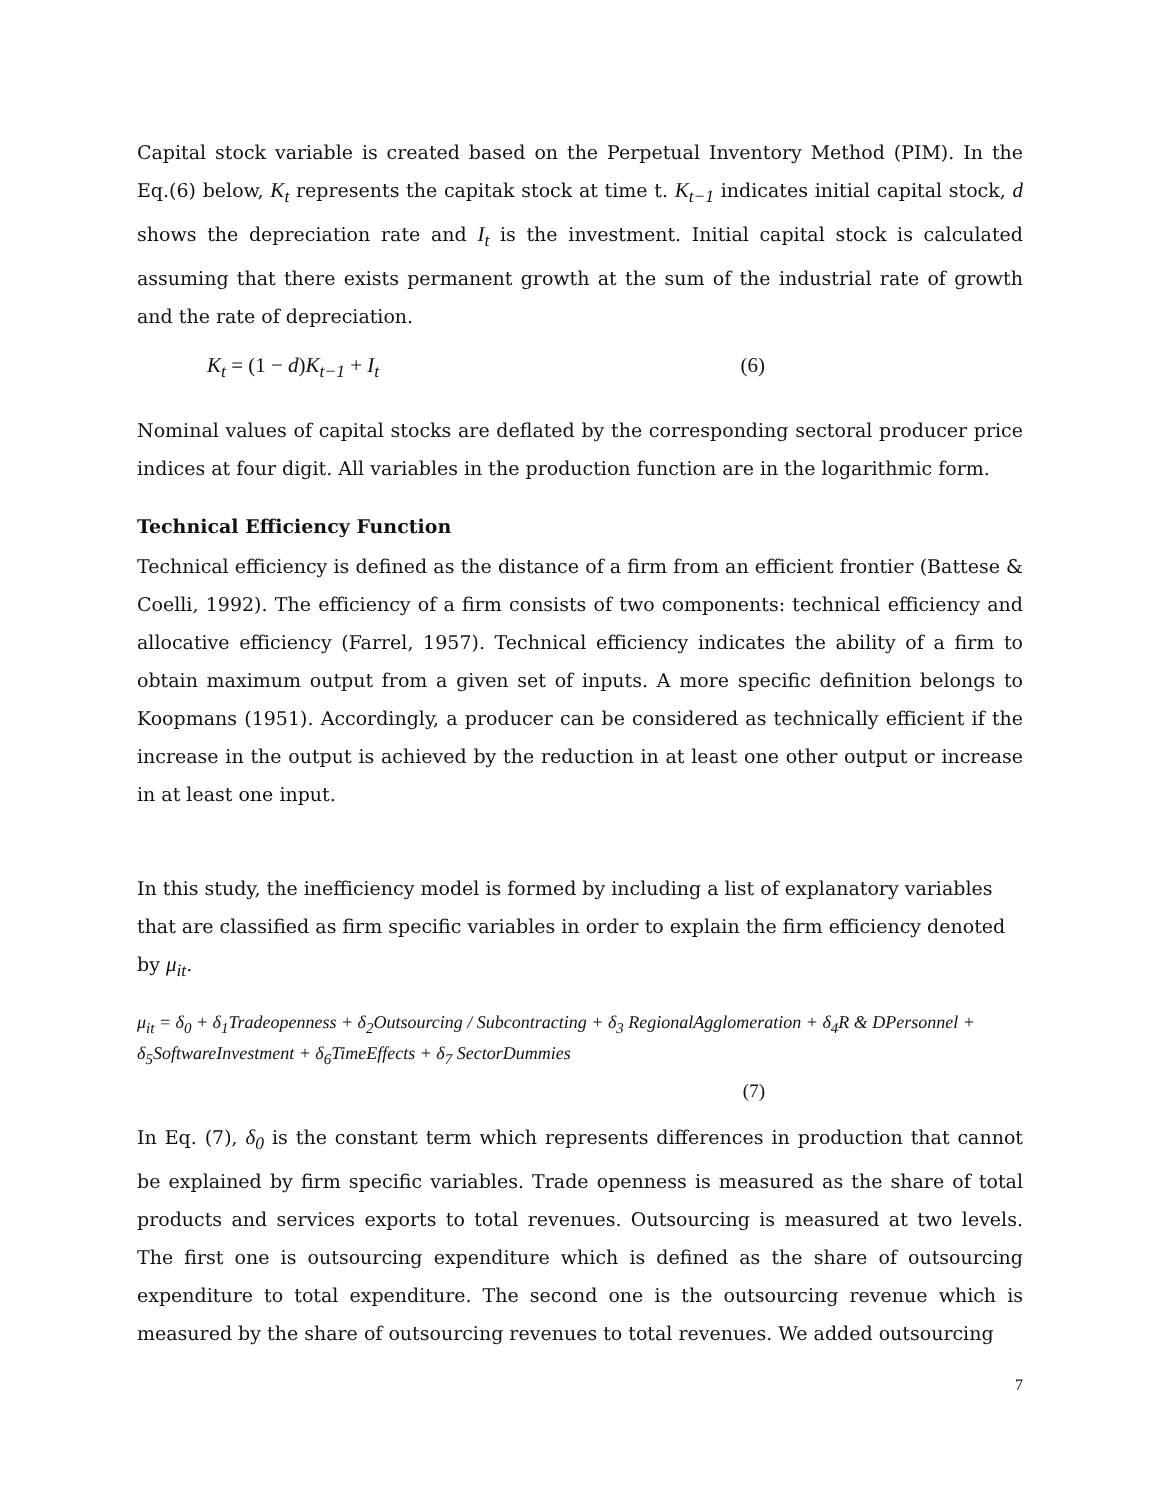Capital stock variable is created based on the Perpetual Inventory Method (PIM). In the Eq.(6) below, K<sub>t</sub> represents the capitak stock at time t. K<sub>t−1</sub> indicates initial capital stock, d shows the depreciation rate and I<sub>t</sub> is the investment. Initial capital stock is calculated assuming that there exists permanent growth at the sum of the industrial rate of growth and the rate of depreciation.
K<sub>t</sub> = (1 − d)K<sub>t−1</sub> + I<sub>t</sub> (6)
Nominal values of capital stocks are deflated by the corresponding sectoral producer price indices at four digit. All variables in the production function are in the logarithmic form.
Technical Efficiency Function
Technical efficiency is defined as the distance of a firm from an efficient frontier (Battese & Coelli, 1992). The efficiency of a firm consists of two components: technical efficiency and allocative efficiency (Farrel, 1957). Technical efficiency indicates the ability of a firm to obtain maximum output from a given set of inputs. A more specific definition belongs to Koopmans (1951). Accordingly, a producer can be considered as technically efficient if the increase in the output is achieved by the reduction in at least one other output or increase in at least one input.
In this study, the inefficiency model is formed by including a list of explanatory variables that are classified as firm specific variables in order to explain the firm efficiency denoted by μ<sub>it</sub>.
μ<sub>it</sub> = δ<sub>0</sub> + δ<sub>1</sub>Tradeopenness + δ<sub>2</sub>Outsourcing / Subcontracting + δ<sub>3</sub> RegionalAgglomeration + δ<sub>4</sub>R & DPersonnel +
δ<sub>5</sub>SoftwareInvestment + δ<sub>6</sub>TimeEffects + δ<sub>7</sub> SectorDummies
(7)
In Eq. (7), δ<sub>0</sub> is the constant term which represents differences in production that cannot be explained by firm specific variables. Trade openness is measured as the share of total products and services exports to total revenues. Outsourcing is measured at two levels. The first one is outsourcing expenditure which is defined as the share of outsourcing expenditure to total expenditure. The second one is the outsourcing revenue which is measured by the share of outsourcing revenues to total revenues. We added outsourcing
7